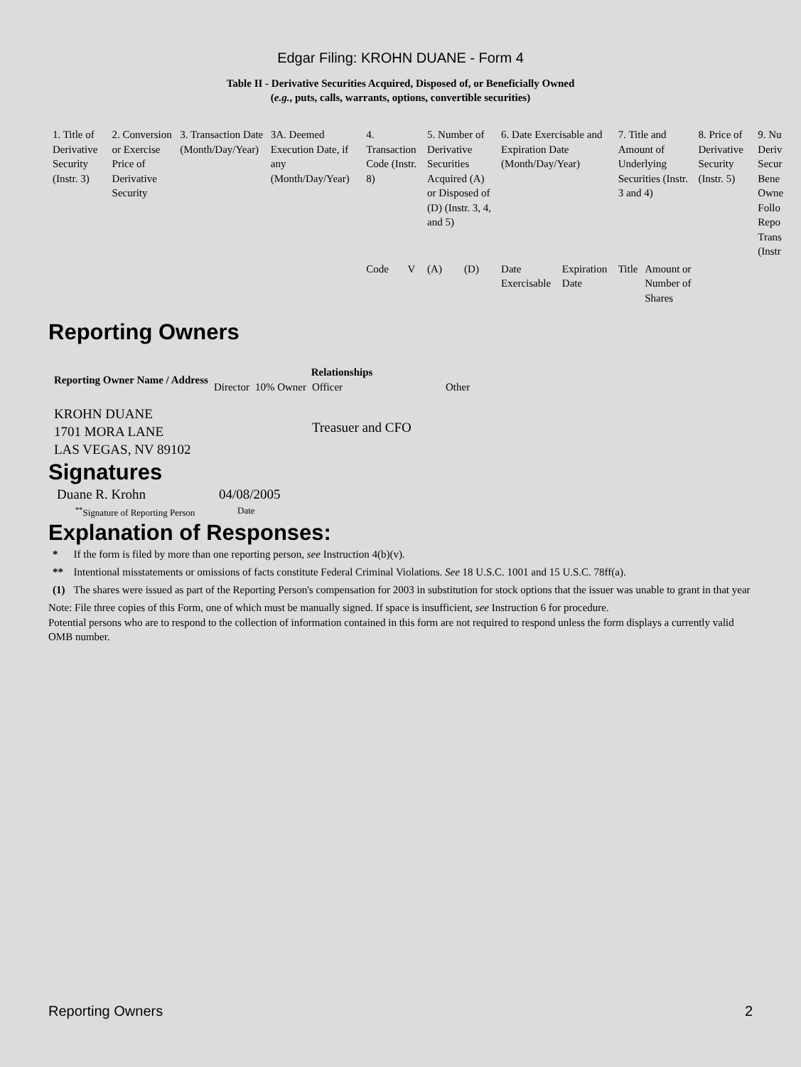Edgar Filing: KROHN DUANE - Form 4
Table II - Derivative Securities Acquired, Disposed of, or Beneficially Owned
(e.g., puts, calls, warrants, options, convertible securities)
| 1. Title of Derivative Security (Instr. 3) | 2. Conversion or Exercise Price of Derivative Security | 3. Transaction Date (Month/Day/Year) | 3A. Deemed Execution Date, if any (Month/Day/Year) | 4. Transaction Code (Instr. 8) | | 5. Number of Derivative Securities Acquired (A) or Disposed of (D) (Instr. 3, 4, and 5) | | 6. Date Exercisable and Expiration Date (Month/Day/Year) | | 7. Title and Amount of Underlying Securities (Instr. 3 and 4) | | 8. Price of Derivative Security (Instr. 5) | 9. Nu Deriv Secur Bene Owne Follo Repo Trans (Instr |
| | | | | Code | V | (A) | (D) | Date Exercisable | Expiration Date | Title | Amount or Number of Shares | | |
Reporting Owners
| Reporting Owner Name / Address | Relationships | | | |
| --- | --- | --- | --- | --- |
| | Director | 10% Owner | Officer | Other |
| KROHN DUANE 1701 MORA LANE LAS VEGAS, NV 89102 | | | Treasuer and CFO | |
Signatures
| Duane R. Krohn | 04/08/2005 |
| <sup>**</sup> Signature of Reporting Person | Date |
Explanation of Responses:
| * | If the form is filed by more than one reporting person, see Instruction 4(b)(v). |
| ** | Intentional misstatements or omissions of facts constitute Federal Criminal Violations. See 18 U.S.C. 1001 and 15 U.S.C. 78ff(a). |
| (1) | The shares were issued as part of the Reporting Person's compensation for 2003 in substitution for stock options that the issuer was unable to grant in that year |
Note: File three copies of this Form, one of which must be manually signed. If space is insufficient, see Instruction 6 for procedure.
Potential persons who are to respond to the collection of information contained in this form are not required to respond unless the form displays a currently valid OMB number.
Reporting Owners 2